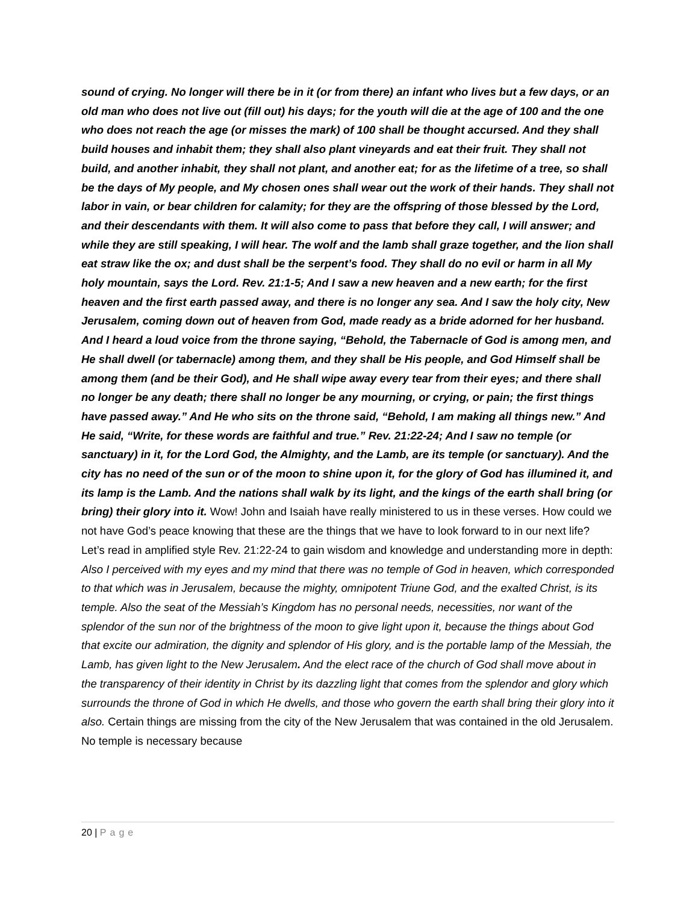sound of crying. No longer will there be in it (or from there) an infant who lives but a few days, or an old man who does not live out (fill out) his days; for the youth will die at the age of 100 and the one who does not reach the age (or misses the mark) of 100 shall be thought accursed. And they shall build houses and inhabit them; they shall also plant vineyards and eat their fruit. They shall not build, and another inhabit, they shall not plant, and another eat; for as the lifetime of a tree, so shall be the days of My people, and My chosen ones shall wear out the work of their hands. They shall not labor in vain, or bear children for calamity; for they are the offspring of those blessed by the Lord, and their descendants with them. It will also come to pass that before they call, I will answer; and while they are still speaking, I will hear. The wolf and the lamb shall graze together, and the lion shall eat straw like the ox; and dust shall be the serpent’s food. They shall do no evil or harm in all My holy mountain, says the Lord. Rev. 21:1-5; And I saw a new heaven and a new earth; for the first heaven and the first earth passed away, and there is no longer any sea. And I saw the holy city, New Jerusalem, coming down out of heaven from God, made ready as a bride adorned for her husband. And I heard a loud voice from the throne saying, “Behold, the Tabernacle of God is among men, and He shall dwell (or tabernacle) among them, and they shall be His people, and God Himself shall be among them (and be their God), and He shall wipe away every tear from their eyes; and there shall no longer be any death; there shall no longer be any mourning, or crying, or pain; the first things have passed away.” And He who sits on the throne said, “Behold, I am making all things new.” And He said, “Write, for these words are faithful and true.” Rev. 21:22-24; And I saw no temple (or sanctuary) in it, for the Lord God, the Almighty, and the Lamb, are its temple (or sanctuary). And the city has no need of the sun or of the moon to shine upon it, for the glory of God has illumined it, and its lamp is the Lamb. And the nations shall walk by its light, and the kings of the earth shall bring (or bring) their glory into it. Wow! John and Isaiah have really ministered to us in these verses. How could we not have God’s peace knowing that these are the things that we have to look forward to in our next life? Let’s read in amplified style Rev. 21:22-24 to gain wisdom and knowledge and understanding more in depth: Also I perceived with my eyes and my mind that there was no temple of God in heaven, which corresponded to that which was in Jerusalem, because the mighty, omnipotent Triune God, and the exalted Christ, is its temple. Also the seat of the Messiah’s Kingdom has no personal needs, necessities, nor want of the splendor of the sun nor of the brightness of the moon to give light upon it, because the things about God that excite our admiration, the dignity and splendor of His glory, and is the portable lamp of the Messiah, the Lamb, has given light to the New Jerusalem. And the elect race of the church of God shall move about in the transparency of their identity in Christ by its dazzling light that comes from the splendor and glory which surrounds the throne of God in which He dwells, and those who govern the earth shall bring their glory into it also. Certain things are missing from the city of the New Jerusalem that was contained in the old Jerusalem. No temple is necessary because
20 | Page